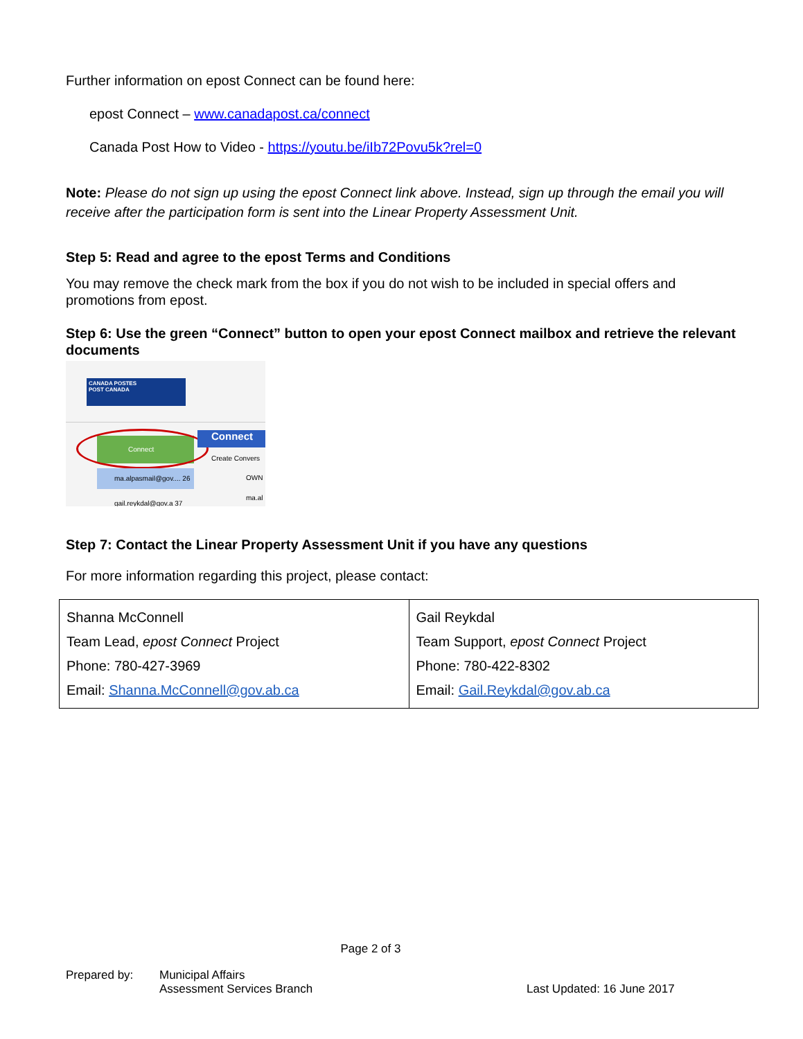Further information on epost Connect can be found here:
epost Connect – www.canadapost.ca/connect
Canada Post How to Video - https://youtu.be/iIb72Povu5k?rel=0
Note: Please do not sign up using the epost Connect link above. Instead, sign up through the email you will receive after the participation form is sent into the Linear Property Assessment Unit.
Step 5: Read and agree to the epost Terms and Conditions
You may remove the check mark from the box if you do not wish to be included in special offers and promotions from epost.
Step 6: Use the green “Connect” button to open your epost Connect mailbox and retrieve the relevant documents
CANADA POSTES
POST CANADA
Connect Connect
Create Convers
ma.alpasmail@gov.... 26
OWN
ma.al
gail.reykdal@gov.a 37
Step 7: Contact the Linear Property Assessment Unit if you have any questions
For more information regarding this project, please contact:
| Shanna McConnell Team Lead, epost Connect Project Phone: 780-427-3969 Email: Shanna.McConnell@gov.ab.ca | Gail Reykdal Team Support, epost Connect Project Phone: 780-422-8302 Email: Gail.Reykdal@gov.ab.ca |
Page 2 of 3
Prepared by: Municipal Affairs
Assessment Services Branch
Last Updated: 16 June 2017